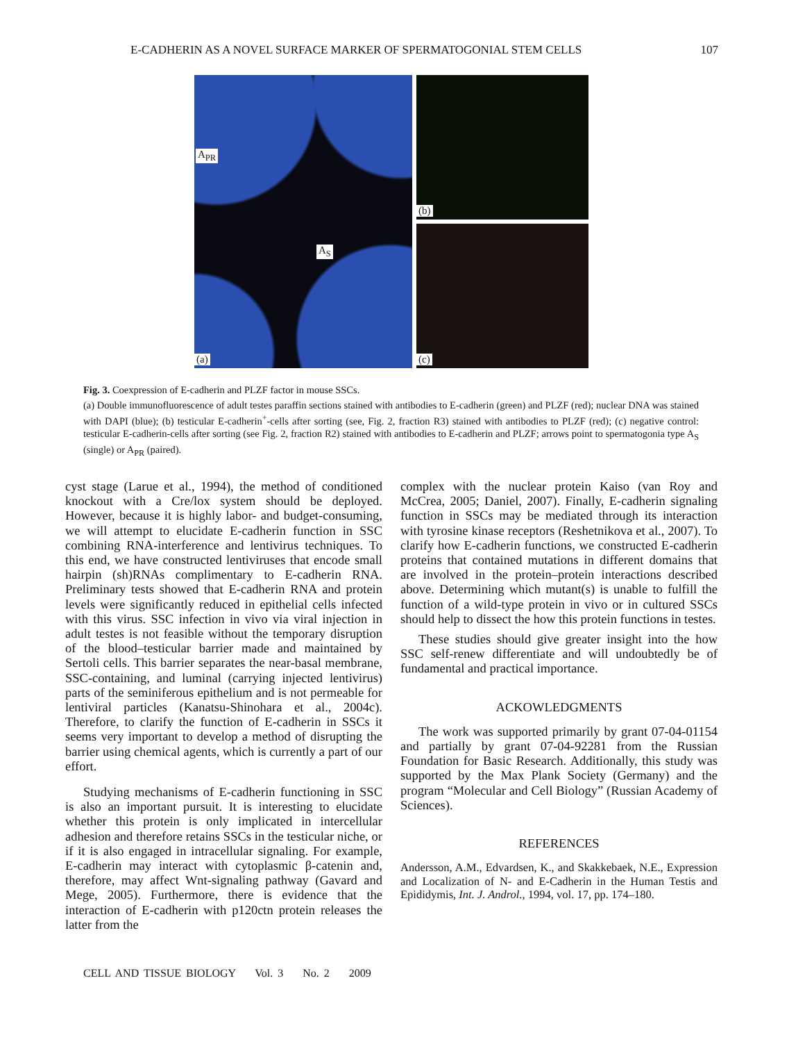E-CADHERIN AS A NOVEL SURFACE MARKER OF SPERMATOGONIAL STEM CELLS 107
A<sub>PR</sub>
A<sub>S</sub>
(a)
(b)
(c)
Fig. 3. Coexpression of E-cadherin and PLZF factor in mouse SSCs.
(a) Double immunofluorescence of adult testes paraffin sections stained with antibodies to E-cadherin (green) and PLZF (red); nuclear DNA was stained with DAPI (blue); (b) testicular E-cadherin<sup>+</sup>-cells after sorting (see, Fig. 2, fraction R3) stained with antibodies to PLZF (red); (c) negative control: testicular E-cadherin-cells after sorting (see Fig. 2, fraction R2) stained with antibodies to E-cadherin and PLZF; arrows point to spermatogonia type A<sub>S</sub> (single) or A<sub>PR</sub> (paired).
cyst stage (Larue et al., 1994), the method of conditioned knockout with a Cre/lox system should be deployed. However, because it is highly labor- and budget-consuming, we will attempt to elucidate E-cadherin function in SSC combining RNA-interference and lentivirus techniques. To this end, we have constructed lentiviruses that encode small hairpin (sh)RNAs complimentary to E-cadherin RNA. Preliminary tests showed that E-cadherin RNA and protein levels were significantly reduced in epithelial cells infected with this virus. SSC infection in vivo via viral injection in adult testes is not feasible without the temporary disruption of the blood–testicular barrier made and maintained by Sertoli cells. This barrier separates the near-basal membrane, SSC-containing, and luminal (carrying injected lentivirus) parts of the seminiferous epithelium and is not permeable for lentiviral particles (Kanatsu-Shinohara et al., 2004c). Therefore, to clarify the function of E-cadherin in SSCs it seems very important to develop a method of disrupting the barrier using chemical agents, which is currently a part of our effort.
Studying mechanisms of E-cadherin functioning in SSC is also an important pursuit. It is interesting to elucidate whether this protein is only implicated in intercellular adhesion and therefore retains SSCs in the testicular niche, or if it is also engaged in intracellular signaling. For example, E-cadherin may interact with cytoplasmic β-catenin and, therefore, may affect Wnt-signaling pathway (Gavard and Mege, 2005). Furthermore, there is evidence that the interaction of E-cadherin with p120ctn protein releases the latter from the
complex with the nuclear protein Kaiso (van Roy and McCrea, 2005; Daniel, 2007). Finally, E-cadherin signaling function in SSCs may be mediated through its interaction with tyrosine kinase receptors (Reshetnikova et al., 2007). To clarify how E-cadherin functions, we constructed E-cadherin proteins that contained mutations in different domains that are involved in the protein–protein interactions described above. Determining which mutant(s) is unable to fulfill the function of a wild-type protein in vivo or in cultured SSCs should help to dissect the how this protein functions in testes.
These studies should give greater insight into the how SSC self-renew differentiate and will undoubtedly be of fundamental and practical importance.
ACKOWLEDGMENTS
The work was supported primarily by grant 07-04-01154 and partially by grant 07-04-92281 from the Russian Foundation for Basic Research. Additionally, this study was supported by the Max Plank Society (Germany) and the program “Molecular and Cell Biology” (Russian Academy of Sciences).
REFERENCES
Andersson, A.M., Edvardsen, K., and Skakkebaek, N.E., Expression and Localization of N- and E-Cadherin in the Human Testis and Epididymis, Int. J. Androl., 1994, vol. 17, pp. 174–180.
CELL AND TISSUE BIOLOGY Vol. 3 No. 2 2009